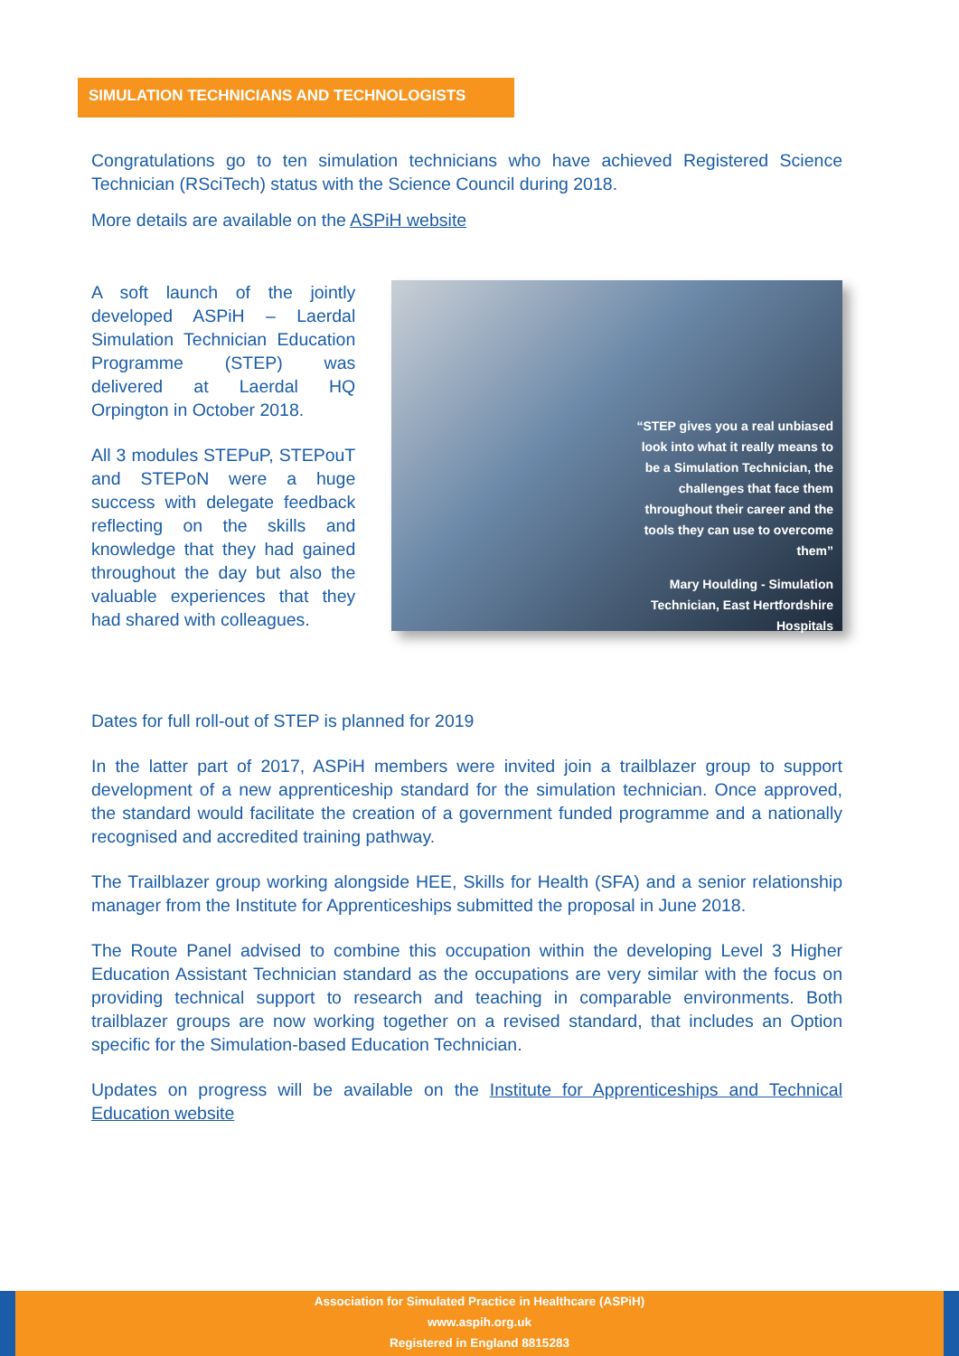SIMULATION TECHNICIANS AND TECHNOLOGISTS
Congratulations go to ten simulation technicians who have achieved Registered Science Technician (RSciTech) status with the Science Council during 2018.
More details are available on the ASPiH website
A soft launch of the jointly developed ASPiH – Laerdal Simulation Technician Education Programme (STEP) was delivered at Laerdal HQ Orpington in October 2018.
All 3 modules STEPuP, STEPouT and STEPoN were a huge success with delegate feedback reflecting on the skills and knowledge that they had gained throughout the day but also the valuable experiences that they had shared with colleagues.
“STEP gives you a real unbiased
look into what it really means to
be a Simulation Technician, the
challenges that face them
throughout their career and the
tools they can use to overcome
them”
Mary Houlding - Simulation
Technician, East Hertfordshire
Hospitals
Dates for full roll-out of STEP is planned for 2019
In the latter part of 2017, ASPiH members were invited join a trailblazer group to support development of a new apprenticeship standard for the simulation technician. Once approved, the standard would facilitate the creation of a government funded programme and a nationally recognised and accredited training pathway.
The Trailblazer group working alongside HEE, Skills for Health (SFA) and a senior relationship manager from the Institute for Apprenticeships submitted the proposal in June 2018.
The Route Panel advised to combine this occupation within the developing Level 3 Higher Education Assistant Technician standard as the occupations are very similar with the focus on providing technical support to research and teaching in comparable environments. Both trailblazer groups are now working together on a revised standard, that includes an Option specific for the Simulation-based Education Technician.
Updates on progress will be available on the Institute for Apprenticeships and Technical Education website
Association for Simulated Practice in Healthcare (ASPiH)
www.aspih.org.uk
Registered in England 8815283